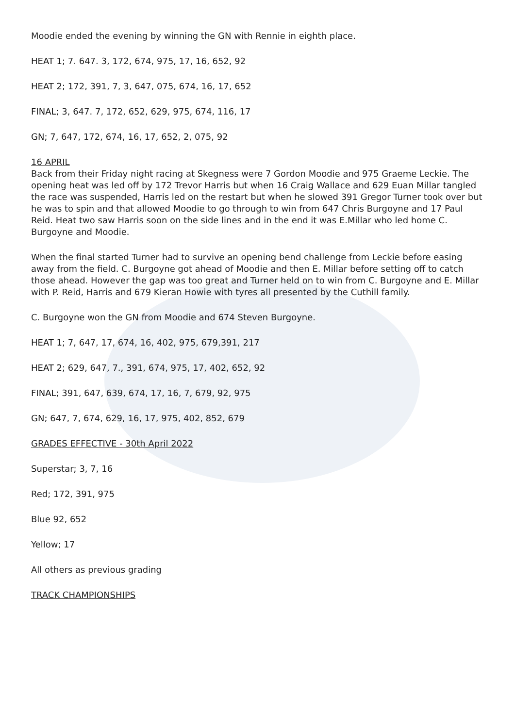Moodie ended the evening by winning the GN with Rennie in eighth place.
HEAT 1; 7. 647. 3, 172, 674, 975, 17, 16, 652, 92
HEAT 2; 172, 391, 7, 3, 647, 075, 674, 16, 17, 652
FINAL; 3, 647. 7, 172, 652, 629, 975, 674, 116, 17
GN; 7, 647, 172, 674, 16, 17, 652, 2, 075, 92
16 APRIL
Back from their Friday night racing at Skegness were 7 Gordon Moodie and 975 Graeme Leckie. The opening heat was led off by 172 Trevor Harris but when 16 Craig Wallace and 629 Euan Millar tangled the race was suspended, Harris led on the restart but when he slowed 391 Gregor Turner took over but he was to spin and that allowed Moodie to go through to win from 647 Chris Burgoyne and 17 Paul Reid. Heat two saw Harris soon on the side lines and in the end it was E.Millar who led home C. Burgoyne and Moodie.
When the final started Turner had to survive an opening bend challenge from Leckie before easing away from the field. C. Burgoyne got ahead of Moodie and then E. Millar before setting off to catch those ahead. However the gap was too great and Turner held on to win from C. Burgoyne and E. Millar with P. Reid, Harris and 679 Kieran Howie with tyres all presented by the Cuthill family.
C. Burgoyne won the GN from Moodie and 674 Steven Burgoyne.
HEAT 1; 7, 647, 17, 674, 16, 402, 975, 679,391, 217
HEAT 2; 629, 647, 7., 391, 674, 975, 17, 402, 652, 92
FINAL; 391, 647, 639, 674, 17, 16, 7, 679, 92, 975
GN; 647, 7, 674, 629, 16, 17, 975, 402, 852, 679
GRADES EFFECTIVE - 30th April 2022
Superstar; 3, 7, 16
Red; 172, 391, 975
Blue 92, 652
Yellow; 17
All others as previous grading
TRACK CHAMPIONSHIPS